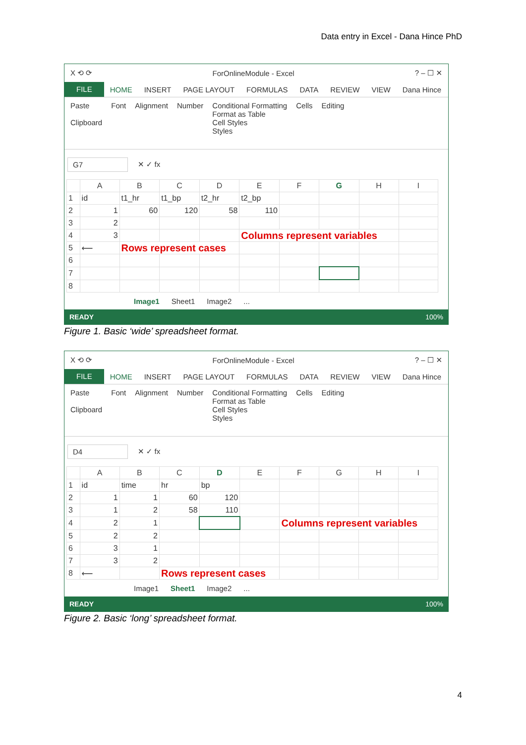Data entry in Excel - Dana Hince PhD
X ⟲ ⟳ ForOnlineModule - Excel? – ☐ ✕
FILE HOME INSERT PAGE LAYOUT FORMULAS DATA REVIEW VIEW Dana Hince
Paste
Clipboard
Font Alignment Number Conditional Formatting
Format as Table
Cell Styles
Styles
Cells Editing
G7 ✕ ✓ fx
| | A | B | C | D | E | F | G | H | I |
| --- | --- | --- | --- | --- | --- | --- | --- | --- | --- |
| 1 | id | t1_hr | t1_bp | t2_hr | t2_bp | | | | |
| 2 | 1 | 60 | 120 | 58 | 110 | | | | |
| 3 | 2 | | | | | | | | |
| 4 | 3 | | | | Columns represent variables | | | | |
| 5 | ⟵ | Rows represent cases | | | | | | | |
| 6 | | | | | | | | | |
| 7 | | | | | | | | | |
| 8 | | | | | | | | | |
Image1 Sheet1 Image2...
READY 100%
Figure 1. Basic ‘wide’ spreadsheet format.
X ⟲ ⟳ ForOnlineModule - Excel? – ☐ ✕
FILE HOME INSERT PAGE LAYOUT FORMULAS DATA REVIEW VIEW Dana Hince
Paste
Clipboard
Font Alignment Number Conditional Formatting
Format as Table
Cell Styles
Styles
Cells Editing
D4 ✕ ✓ fx
| | A | B | C | D | E | F | G | H | I |
| --- | --- | --- | --- | --- | --- | --- | --- | --- | --- |
| 1 | id | time | hr | bp | | | | | |
| 2 | 1 | 1 | 60 | 120 | | | | | |
| 3 | 1 | 2 | 58 | 110 | | | | | |
| 4 | 2 | 1 | | | | Columns represent variables | | | |
| 5 | 2 | 2 | | | | | | | |
| 6 | 3 | 1 | | | | | | | |
| 7 | 3 | 2 | | | | | | | |
| 8 | ⟵ | | Rows represent cases | | | | | | |
Image1 Sheet1 Image2...
READY 100%
Figure 2. Basic ‘long’ spreadsheet format.
4